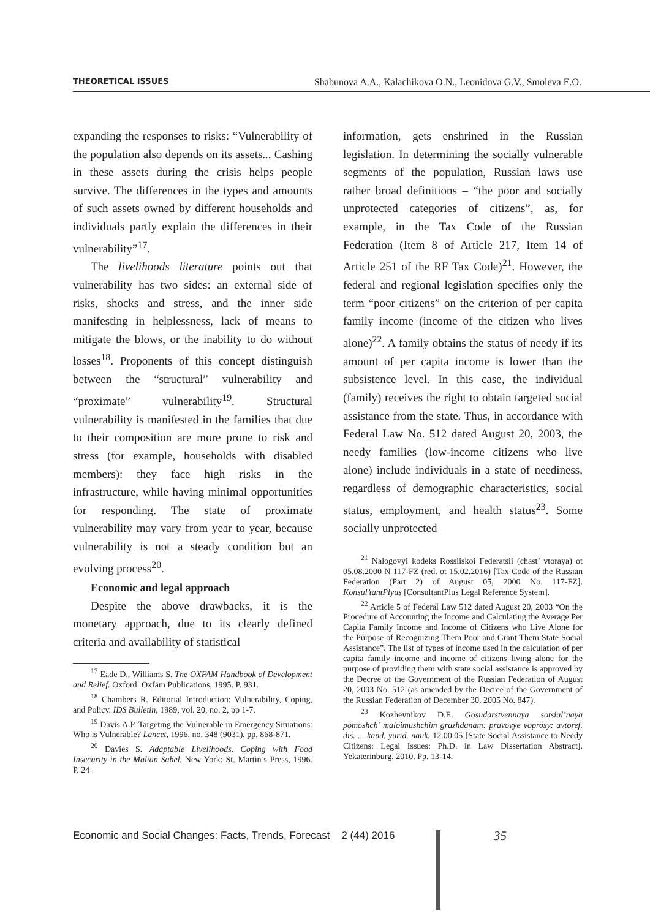THEORETICAL ISSUES Shabunova A.A., Kalachikova O.N., Leonidova G.V., Smoleva E.O.
expanding the responses to risks: “Vulnerability of the population also depends on its assets... Cashing in these assets during the crisis helps people survive. The differences in the types and amounts of such assets owned by different households and individuals partly explain the differences in their vulnerability”<sup>17</sup>.
The livelihoods literature points out that vulnerability has two sides: an external side of risks, shocks and stress, and the inner side manifesting in helplessness, lack of means to mitigate the blows, or the inability to do without losses<sup>18</sup>. Proponents of this concept distinguish between the “structural” vulnerability and “proximate” vulnerability<sup>19</sup>. Structural vulnerability is manifested in the families that due to their composition are more prone to risk and stress (for example, households with disabled members): they face high risks in the infrastructure, while having minimal opportunities for responding. The state of proximate vulnerability may vary from year to year, because vulnerability is not a steady condition but an evolving process<sup>20</sup>.
Economic and legal approach
Despite the above drawbacks, it is the monetary approach, due to its clearly defined criteria and availability of statistical
<sup>17</sup> Eade D., Williams S. The OXFAM Handbook of Development and Relief. Oxford: Oxfam Publications, 1995. P. 931.
<sup>18</sup> Chambers R. Editorial Introduction: Vulnerability, Coping, and Policy. IDS Bulletin, 1989, vol. 20, no. 2, pp 1-7.
<sup>19</sup> Davis A.P. Targeting the Vulnerable in Emergency Situations: Who is Vulnerable? Lancet, 1996, no. 348 (9031), pp. 868-871.
<sup>20</sup> Davies S. Adaptable Livelihoods. Coping with Food Insecurity in the Malian Sahel. New York: St. Martin’s Press, 1996. P. 24
information, gets enshrined in the Russian legislation. In determining the socially vulnerable segments of the population, Russian laws use rather broad definitions – “the poor and socially unprotected categories of citizens”, as, for example, in the Tax Code of the Russian Federation (Item 8 of Article 217, Item 14 of Article 251 of the RF Tax Code)<sup>21</sup>. However, the federal and regional legislation specifies only the term “poor citizens” on the criterion of per capita family income (income of the citizen who lives alone)<sup>22</sup>. A family obtains the status of needy if its amount of per capita income is lower than the subsistence level. In this case, the individual (family) receives the right to obtain targeted social assistance from the state. Thus, in accordance with Federal Law No. 512 dated August 20, 2003, the needy families (low-income citizens who live alone) include individuals in a state of neediness, regardless of demographic characteristics, social status, employment, and health status<sup>23</sup>. Some socially unprotected
<sup>21</sup> Nalogovyi kodeks Rossiiskoi Federatsii (chast’ vtoraya) ot 05.08.2000 N 117-FZ (red. ot 15.02.2016) [Tax Code of the Russian Federation (Part 2) of August 05, 2000 No. 117-FZ]. Konsul’tantPlyus [ConsultantPlus Legal Reference System].
<sup>22</sup> Article 5 of Federal Law 512 dated August 20, 2003 “On the Procedure of Accounting the Income and Calculating the Average Per Capita Family Income and Income of Citizens who Live Alone for the Purpose of Recognizing Them Poor and Grant Them State Social Assistance”. The list of types of income used in the calculation of per capita family income and income of citizens living alone for the purpose of providing them with state social assistance is approved by the Decree of the Government of the Russian Federation of August 20, 2003 No. 512 (as amended by the Decree of the Government of the Russian Federation of December 30, 2005 No. 847).
<sup>23</sup> Kozhevnikov D.E. Gosudarstvennaya sotsial’naya pomoshch’ maloimushchim grazhdanam: pravovye voprosy: avtoref. dis. ... kand. yurid. nauk. 12.00.05 [State Social Assistance to Needy Citizens: Legal Issues: Ph.D. in Law Dissertation Abstract]. Yekaterinburg, 2010. Pp. 13-14.
Economic and Social Changes: Facts, Trends, Forecast 2 (44) 2016
35